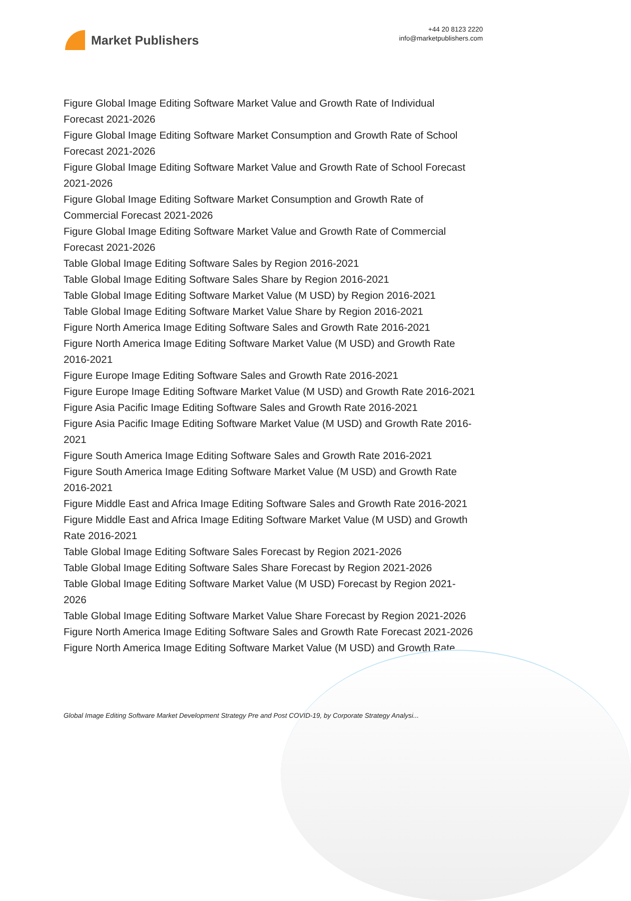Market Publishers
+44 20 8123 2220
info@marketpublishers.com
Figure Global Image Editing Software Market Value and Growth Rate of Individual Forecast 2021-2026
Figure Global Image Editing Software Market Consumption and Growth Rate of School Forecast 2021-2026
Figure Global Image Editing Software Market Value and Growth Rate of School Forecast 2021-2026
Figure Global Image Editing Software Market Consumption and Growth Rate of Commercial Forecast 2021-2026
Figure Global Image Editing Software Market Value and Growth Rate of Commercial Forecast 2021-2026
Table Global Image Editing Software Sales by Region 2016-2021
Table Global Image Editing Software Sales Share by Region 2016-2021
Table Global Image Editing Software Market Value (M USD) by Region 2016-2021
Table Global Image Editing Software Market Value Share by Region 2016-2021
Figure North America Image Editing Software Sales and Growth Rate 2016-2021
Figure North America Image Editing Software Market Value (M USD) and Growth Rate 2016-2021
Figure Europe Image Editing Software Sales and Growth Rate 2016-2021
Figure Europe Image Editing Software Market Value (M USD) and Growth Rate 2016-2021
Figure Asia Pacific Image Editing Software Sales and Growth Rate 2016-2021
Figure Asia Pacific Image Editing Software Market Value (M USD) and Growth Rate 2016-2021
Figure South America Image Editing Software Sales and Growth Rate 2016-2021
Figure South America Image Editing Software Market Value (M USD) and Growth Rate 2016-2021
Figure Middle East and Africa Image Editing Software Sales and Growth Rate 2016-2021
Figure Middle East and Africa Image Editing Software Market Value (M USD) and Growth Rate 2016-2021
Table Global Image Editing Software Sales Forecast by Region 2021-2026
Table Global Image Editing Software Sales Share Forecast by Region 2021-2026
Table Global Image Editing Software Market Value (M USD) Forecast by Region 2021-2026
Table Global Image Editing Software Market Value Share Forecast by Region 2021-2026
Figure North America Image Editing Software Sales and Growth Rate Forecast 2021-2026
Figure North America Image Editing Software Market Value (M USD) and Growth Rate
Global Image Editing Software Market Development Strategy Pre and Post COVID-19, by Corporate Strategy Analysi...